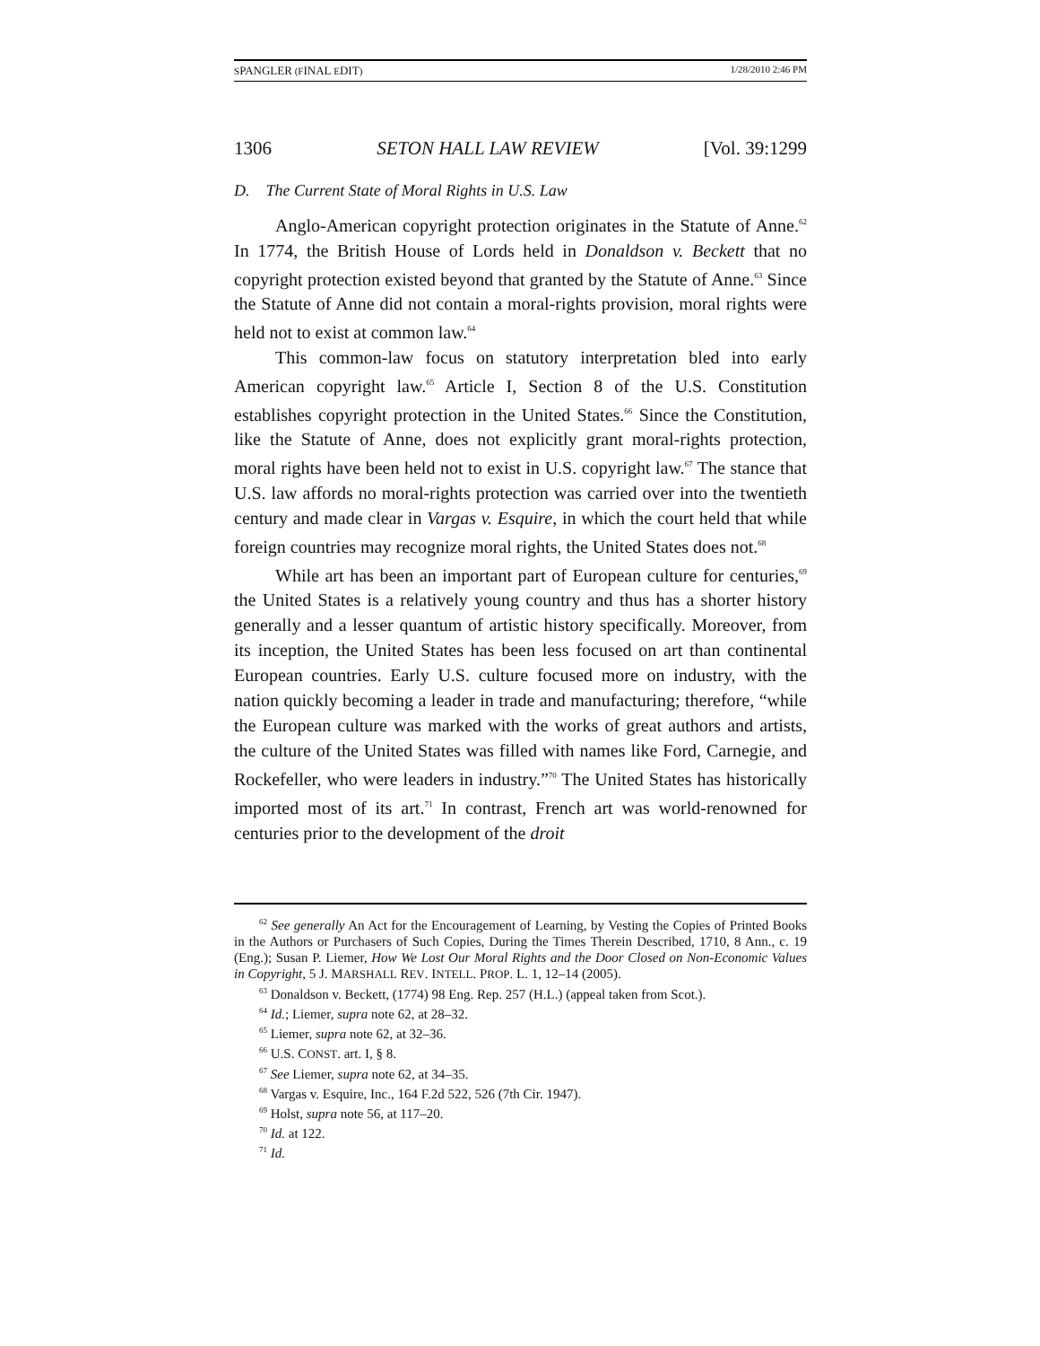SPANGLER (FINAL EDIT) 1/28/2010 2:46 PM
1306 SETON HALL LAW REVIEW [Vol. 39:1299
D. The Current State of Moral Rights in U.S. Law
Anglo-American copyright protection originates in the Statute of Anne.<sup>62</sup> In 1774, the British House of Lords held in Donaldson v. Beckett that no copyright protection existed beyond that granted by the Statute of Anne.<sup>63</sup> Since the Statute of Anne did not contain a moral-rights provision, moral rights were held not to exist at common law.<sup>64</sup>
This common-law focus on statutory interpretation bled into early American copyright law.<sup>65</sup> Article I, Section 8 of the U.S. Constitution establishes copyright protection in the United States.<sup>66</sup> Since the Constitution, like the Statute of Anne, does not explicitly grant moral-rights protection, moral rights have been held not to exist in U.S. copyright law.<sup>67</sup> The stance that U.S. law affords no moral-rights protection was carried over into the twentieth century and made clear in Vargas v. Esquire, in which the court held that while foreign countries may recognize moral rights, the United States does not.<sup>68</sup>
While art has been an important part of European culture for centuries,<sup>69</sup> the United States is a relatively young country and thus has a shorter history generally and a lesser quantum of artistic history specifically. Moreover, from its inception, the United States has been less focused on art than continental European countries. Early U.S. culture focused more on industry, with the nation quickly becoming a leader in trade and manufacturing; therefore, “while the European culture was marked with the works of great authors and artists, the culture of the United States was filled with names like Ford, Carnegie, and Rockefeller, who were leaders in industry.”<sup>70</sup> The United States has historically imported most of its art.<sup>71</sup> In contrast, French art was world-renowned for centuries prior to the development of the droit
<sup>62</sup> See generally An Act for the Encouragement of Learning, by Vesting the Copies of Printed Books in the Authors or Purchasers of Such Copies, During the Times Therein Described, 1710, 8 Ann., c. 19 (Eng.); Susan P. Liemer, How We Lost Our Moral Rights and the Door Closed on Non-Economic Values in Copyright, 5 J. MARSHALL REV. INTELL. PROP. L. 1, 12–14 (2005).
<sup>63</sup> Donaldson v. Beckett, (1774) 98 Eng. Rep. 257 (H.L.) (appeal taken from Scot.).
<sup>64</sup> Id.; Liemer, supra note 62, at 28–32.
<sup>65</sup> Liemer, supra note 62, at 32–36.
<sup>66</sup> U.S. CONST. art. I, § 8.
<sup>67</sup> See Liemer, supra note 62, at 34–35.
<sup>68</sup> Vargas v. Esquire, Inc., 164 F.2d 522, 526 (7th Cir. 1947).
<sup>69</sup> Holst, supra note 56, at 117–20.
<sup>70</sup> Id. at 122.
<sup>71</sup> Id.